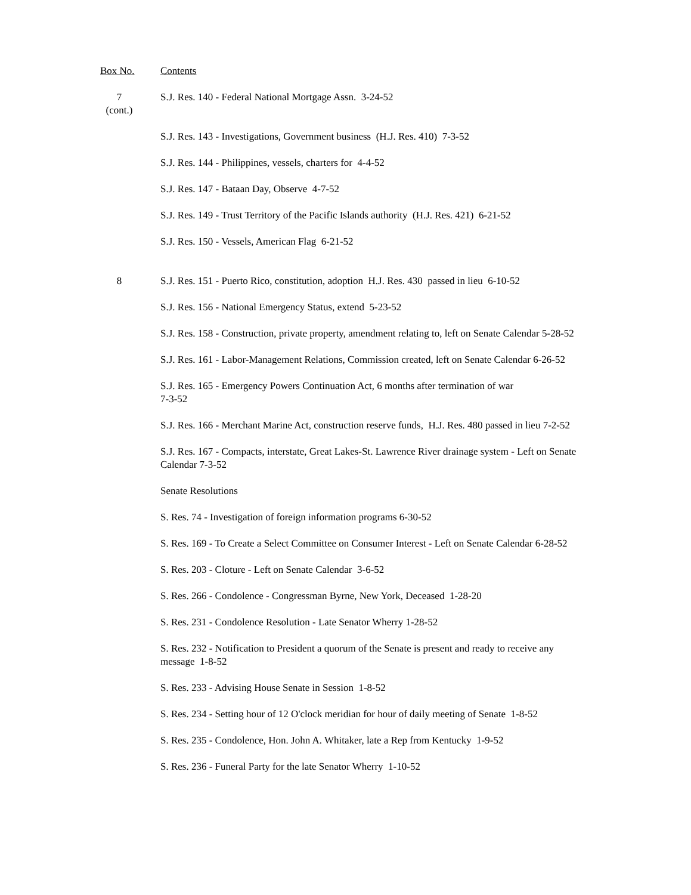Box No. Contents
7
(cont.)
S.J. Res. 140 - Federal National Mortgage Assn. 3-24-52
S.J. Res. 143 - Investigations, Government business (H.J. Res. 410) 7-3-52
S.J. Res. 144 - Philippines, vessels, charters for 4-4-52
S.J. Res. 147 - Bataan Day, Observe 4-7-52
S.J. Res. 149 - Trust Territory of the Pacific Islands authority (H.J. Res. 421) 6-21-52
S.J. Res. 150 - Vessels, American Flag 6-21-52
8 S.J. Res. 151 - Puerto Rico, constitution, adoption H.J. Res. 430 passed in lieu 6-10-52
S.J. Res. 156 - National Emergency Status, extend 5-23-52
S.J. Res. 158 - Construction, private property, amendment relating to, left on Senate Calendar 5-28-52
S.J. Res. 161 - Labor-Management Relations, Commission created, left on Senate Calendar 6-26-52
S.J. Res. 165 - Emergency Powers Continuation Act, 6 months after termination of war
7-3-52
S.J. Res. 166 - Merchant Marine Act, construction reserve funds, H.J. Res. 480 passed in lieu 7-2-52
S.J. Res. 167 - Compacts, interstate, Great Lakes-St. Lawrence River drainage system - Left on Senate Calendar 7-3-52
Senate Resolutions
S. Res. 74 - Investigation of foreign information programs 6-30-52
S. Res. 169 - To Create a Select Committee on Consumer Interest - Left on Senate Calendar 6-28-52
S. Res. 203 - Cloture - Left on Senate Calendar 3-6-52
S. Res. 266 - Condolence - Congressman Byrne, New York, Deceased 1-28-20
S. Res. 231 - Condolence Resolution - Late Senator Wherry 1-28-52
S. Res. 232 - Notification to President a quorum of the Senate is present and ready to receive any message 1-8-52
S. Res. 233 - Advising House Senate in Session 1-8-52
S. Res. 234 - Setting hour of 12 O'clock meridian for hour of daily meeting of Senate 1-8-52
S. Res. 235 - Condolence, Hon. John A. Whitaker, late a Rep from Kentucky 1-9-52
S. Res. 236 - Funeral Party for the late Senator Wherry 1-10-52